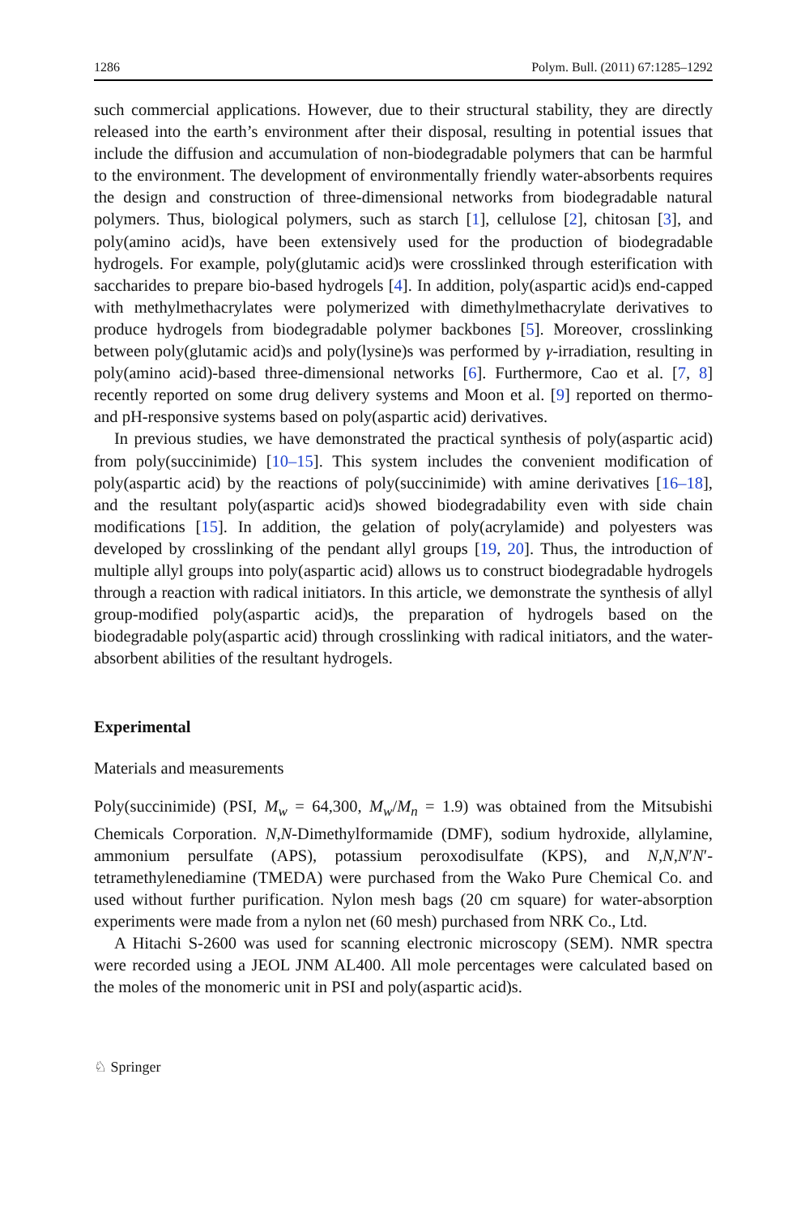1286 Polym. Bull. (2011) 67:1285–1292
such commercial applications. However, due to their structural stability, they are directly released into the earth’s environment after their disposal, resulting in potential issues that include the diffusion and accumulation of non-biodegradable polymers that can be harmful to the environment. The development of environmentally friendly water-absorbents requires the design and construction of three-dimensional networks from biodegradable natural polymers. Thus, biological polymers, such as starch [1], cellulose [2], chitosan [3], and poly(amino acid)s, have been extensively used for the production of biodegradable hydrogels. For example, poly(glutamic acid)s were crosslinked through esterification with saccharides to prepare bio-based hydrogels [4]. In addition, poly(aspartic acid)s end-capped with methylmethacrylates were polymerized with dimethylmethacrylate derivatives to produce hydrogels from biodegradable polymer backbones [5]. Moreover, crosslinking between poly(glutamic acid)s and poly(lysine)s was performed by γ-irradiation, resulting in poly(amino acid)-based three-dimensional networks [6]. Furthermore, Cao et al. [7, 8] recently reported on some drug delivery systems and Moon et al. [9] reported on thermo- and pH-responsive systems based on poly(aspartic acid) derivatives.
In previous studies, we have demonstrated the practical synthesis of poly(aspartic acid) from poly(succinimide) [10–15]. This system includes the convenient modification of poly(aspartic acid) by the reactions of poly(succinimide) with amine derivatives [16–18], and the resultant poly(aspartic acid)s showed biodegradability even with side chain modifications [15]. In addition, the gelation of poly(acrylamide) and polyesters was developed by crosslinking of the pendant allyl groups [19, 20]. Thus, the introduction of multiple allyl groups into poly(aspartic acid) allows us to construct biodegradable hydrogels through a reaction with radical initiators. In this article, we demonstrate the synthesis of allyl group-modified poly(aspartic acid)s, the preparation of hydrogels based on the biodegradable poly(aspartic acid) through crosslinking with radical initiators, and the water-absorbent abilities of the resultant hydrogels.
Experimental
Materials and measurements
Poly(succinimide) (PSI, M<sub>w</sub> = 64,300, M<sub>w</sub>/M<sub>n</sub> = 1.9) was obtained from the Mitsubishi Chemicals Corporation. N,N-Dimethylformamide (DMF), sodium hydroxide, allylamine, ammonium persulfate (APS), potassium peroxodisulfate (KPS), and N,N,N′N′-tetramethylenediamine (TMEDA) were purchased from the Wako Pure Chemical Co. and used without further purification. Nylon mesh bags (20 cm square) for water-absorption experiments were made from a nylon net (60 mesh) purchased from NRK Co., Ltd.
A Hitachi S-2600 was used for scanning electronic microscopy (SEM). NMR spectra were recorded using a JEOL JNM AL400. All mole percentages were calculated based on the moles of the monomeric unit in PSI and poly(aspartic acid)s.
♘ Springer